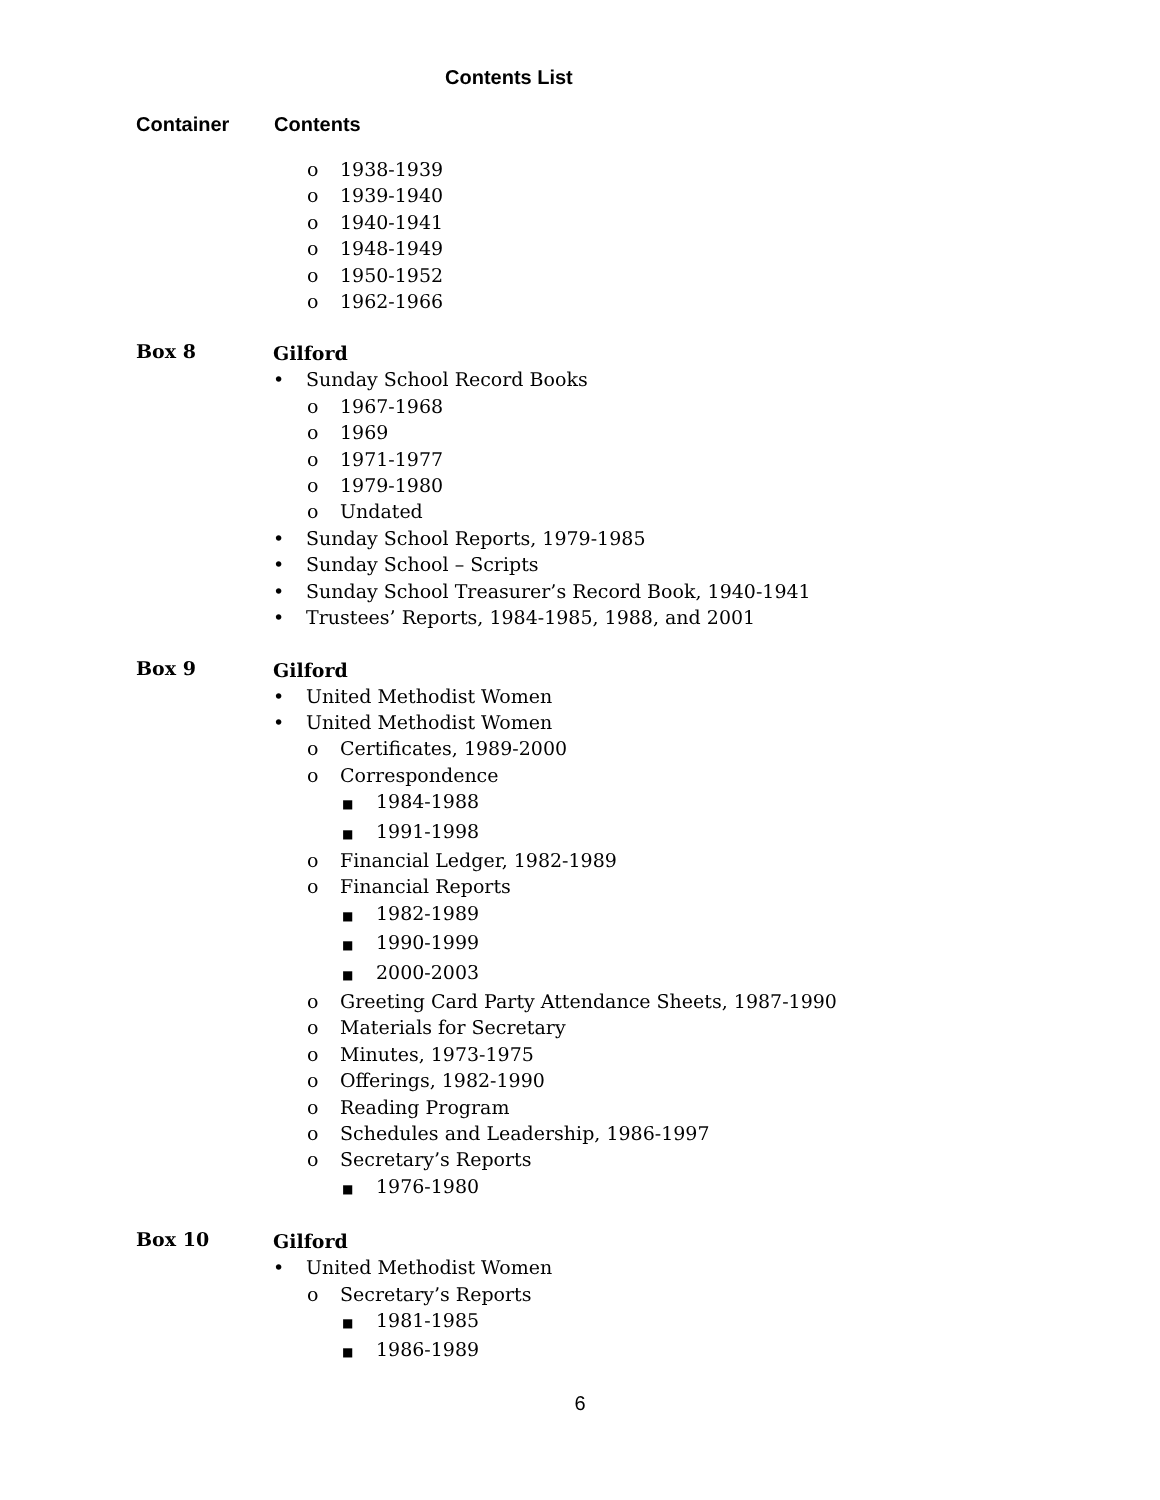Contents List
Container Contents
o 1938-1939
o 1939-1940
o 1940-1941
o 1948-1949
o 1950-1952
o 1962-1966
Box 8
Gilford
• Sunday School Record Books
o 1967-1968
o 1969
o 1971-1977
o 1979-1980
o Undated
• Sunday School Reports, 1979-1985
• Sunday School – Scripts
• Sunday School Treasurer’s Record Book, 1940-1941
• Trustees’ Reports, 1984-1985, 1988, and 2001
Box 9
Gilford
• United Methodist Women
• United Methodist Women
o Certificates, 1989-2000
o Correspondence
■ 1984-1988
■ 1991-1998
o Financial Ledger, 1982-1989
o Financial Reports
■ 1982-1989
■ 1990-1999
■ 2000-2003
o Greeting Card Party Attendance Sheets, 1987-1990
o Materials for Secretary
o Minutes, 1973-1975
o Offerings, 1982-1990
o Reading Program
o Schedules and Leadership, 1986-1997
o Secretary’s Reports
■ 1976-1980
Box 10
Gilford
• United Methodist Women
o Secretary’s Reports
■ 1981-1985
■ 1986-1989
6